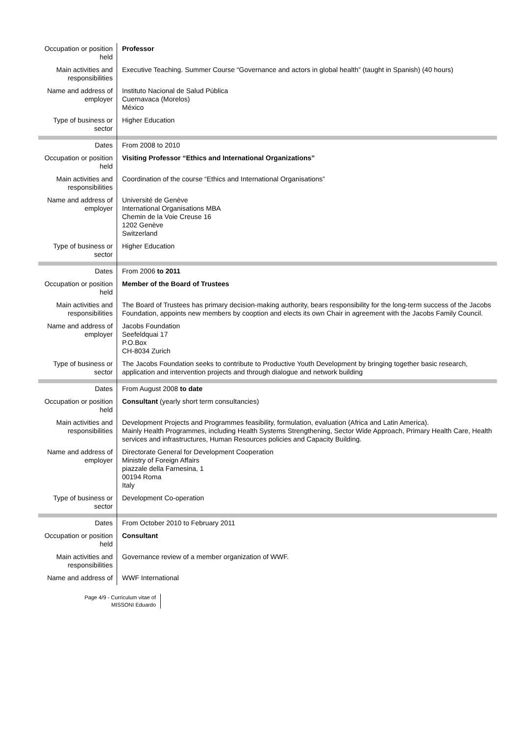| Occupation or position held | Professor |
| Main activities and responsibilities | Executive Teaching. Summer Course “Governance and actors in global health” (taught in Spanish) (40 hours) |
| Name and address of employer | Instituto Nacional de Salud Pública Cuernavaca (Morelos) México |
| Type of business or sector | Higher Education |
| Dates | From 2008 to 2010 |
| Occupation or position held | Visiting Professor “Ethics and International Organizations” |
| Main activities and responsibilities | Coordination of the course “Ethics and International Organisations” |
| Name and address of employer | Université de Genève International Organisations MBA Chemin de la Voie Creuse 16 1202 Genève Switzerland |
| Type of business or sector | Higher Education |
| Dates | From 2006 to 2011 |
| Occupation or position held | Member of the Board of Trustees |
| Main activities and responsibilities | The Board of Trustees has primary decision-making authority, bears responsibility for the long-term success of the Jacobs Foundation, appoints new members by cooption and elects its own Chair in agreement with the Jacobs Family Council. |
| Name and address of employer | Jacobs Foundation Seefeldquai 17 P.O.Box CH-8034 Zurich |
| Type of business or sector | The Jacobs Foundation seeks to contribute to Productive Youth Development by bringing together basic research, application and intervention projects and through dialogue and network building |
| Dates | From August 2008 to date |
| Occupation or position held | Consultant (yearly short term consultancies) |
| Main activities and responsibilities | Development Projects and Programmes feasibility, formulation, evaluation (Africa and Latin America). Mainly Health Programmes, including Health Systems Strengthening, Sector Wide Approach, Primary Health Care, Health services and infrastructures, Human Resources policies and Capacity Building. |
| Name and address of employer | Directorate General for Development Cooperation Ministry of Foreign Affairs piazzale della Farnesina, 1 00194 Roma Italy |
| Type of business or sector | Development Co-operation |
| Dates | From October 2010 to February 2011 |
| Occupation or position held | Consultant |
| Main activities and responsibilities | Governance review of a member organization of WWF. |
| Name and address of | WWF International |
Page 4/9 - Curriculum vitae of
MISSONI Eduardo